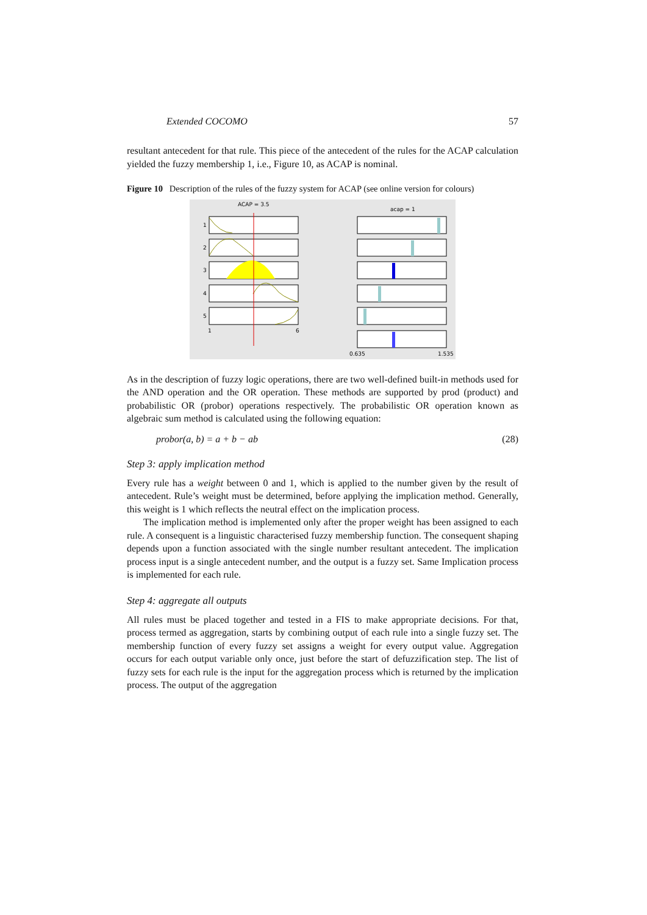Extended COCOMO 57
resultant antecedent for that rule. This piece of the antecedent of the rules for the ACAP calculation yielded the fuzzy membership 1, i.e., Figure 10, as ACAP is nominal.
Figure 10 Description of the rules of the fuzzy system for ACAP (see online version for colours)
ACAP = 3.5
acap = 1
1
2
3
4
5
1
6
0.635
1.535
As in the description of fuzzy logic operations, there are two well-defined built-in methods used for the AND operation and the OR operation. These methods are supported by prod (product) and probabilistic OR (probor) operations respectively. The probabilistic OR operation known as algebraic sum method is calculated using the following equation:
probor(a, b) = a + b − ab (28)
Step 3: apply implication method
Every rule has a weight between 0 and 1, which is applied to the number given by the result of antecedent. Rule’s weight must be determined, before applying the implication method. Generally, this weight is 1 which reflects the neutral effect on the implication process.
The implication method is implemented only after the proper weight has been assigned to each rule. A consequent is a linguistic characterised fuzzy membership function. The consequent shaping depends upon a function associated with the single number resultant antecedent. The implication process input is a single antecedent number, and the output is a fuzzy set. Same Implication process is implemented for each rule.
Step 4: aggregate all outputs
All rules must be placed together and tested in a FIS to make appropriate decisions. For that, process termed as aggregation, starts by combining output of each rule into a single fuzzy set. The membership function of every fuzzy set assigns a weight for every output value. Aggregation occurs for each output variable only once, just before the start of defuzzification step. The list of fuzzy sets for each rule is the input for the aggregation process which is returned by the implication process. The output of the aggregation